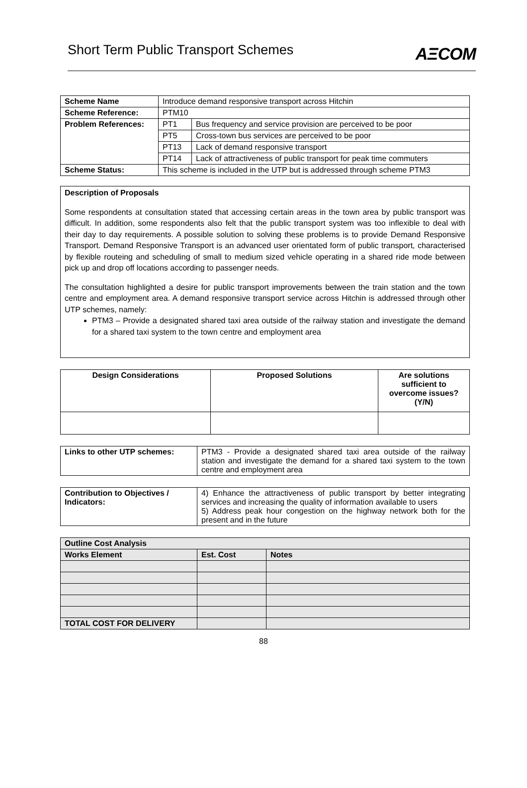Short Term Public Transport Schemes
AΞCOM
| Scheme Name | Introduce demand responsive transport across Hitchin | |
| Scheme Reference: | PTM10 | |
| Problem References: | PT1 | Bus frequency and service provision are perceived to be poor |
| | PT5 | Cross-town bus services are perceived to be poor |
| | PT13 | Lack of demand responsive transport |
| | PT14 | Lack of attractiveness of public transport for peak time commuters |
| Scheme Status: | This scheme is included in the UTP but is addressed through scheme PTM3 | |
Description of Proposals
Some respondents at consultation stated that accessing certain areas in the town area by public transport was difficult. In addition, some respondents also felt that the public transport system was too inflexible to deal with their day to day requirements. A possible solution to solving these problems is to provide Demand Responsive Transport. Demand Responsive Transport is an advanced user orientated form of public transport, characterised by flexible routeing and scheduling of small to medium sized vehicle operating in a shared ride mode between pick up and drop off locations according to passenger needs.
The consultation highlighted a desire for public transport improvements between the train station and the town centre and employment area. A demand responsive transport service across Hitchin is addressed through other UTP schemes, namely:
PTM3 – Provide a designated shared taxi area outside of the railway station and investigate the demand for a shared taxi system to the town centre and employment area
| Design Considerations | Proposed Solutions | Are solutions sufficient to overcome issues? (Y/N) |
| --- | --- | --- |
| Links to other UTP schemes: | PTM3 - Provide a designated shared taxi area outside of the railway station and investigate the demand for a shared taxi system to the town centre and employment area |
| Contribution to Objectives / Indicators: | 4) Enhance the attractiveness of public transport by better integrating services and increasing the quality of information available to users 5) Address peak hour congestion on the highway network both for the present and in the future |
| Outline Cost Analysis | | |
| --- | --- | --- |
| Works Element | Est. Cost | Notes |
| TOTAL COST FOR DELIVERY | | |
88